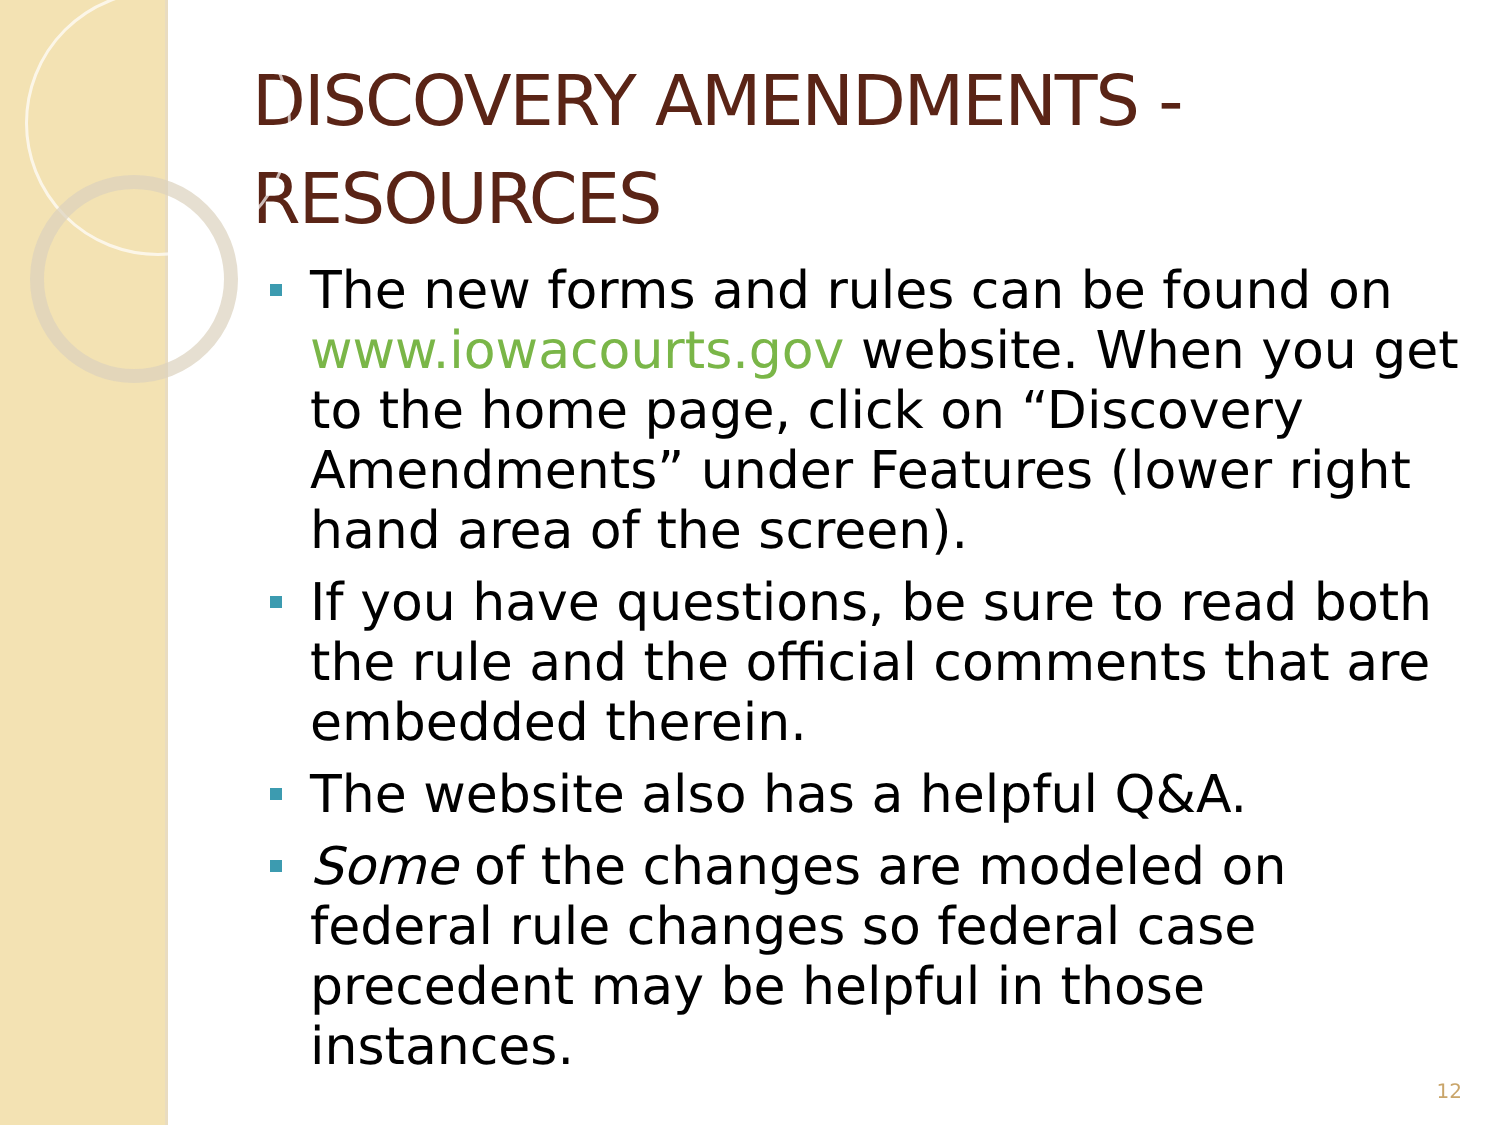DISCOVERY AMENDMENTS - RESOURCES
The new forms and rules can be found on www.iowacourts.gov website. When you get to the home page, click on “Discovery Amendments” under Features (lower right hand area of the screen).
If you have questions, be sure to read both the rule and the official comments that are embedded therein.
The website also has a helpful Q&A.
Some of the changes are modeled on federal rule changes so federal case precedent may be helpful in those instances.
12